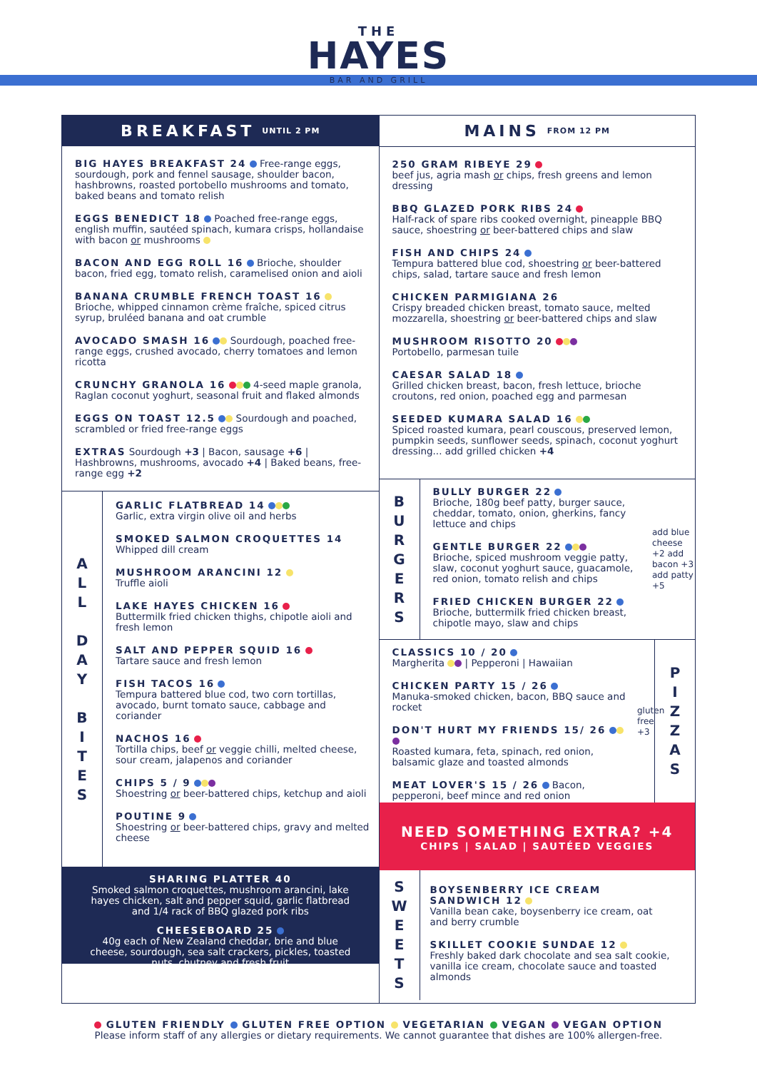THE
HAYES
BAR AND GRILL
BREAKFAST UNTIL 2 PM
BIG HAYES BREAKFAST 24 Free-range eggs, sourdough, pork and fennel sausage, shoulder bacon, hashbrowns, roasted portobello mushrooms and tomato, baked beans and tomato relish
EGGS BENEDICT 18 Poached free-range eggs, english muffin, sautéed spinach, kumara crisps, hollandaise with bacon or mushrooms
BACON AND EGG ROLL 16 Brioche, shoulder bacon, fried egg, tomato relish, caramelised onion and aioli
BANANA CRUMBLE FRENCH TOAST 16
Brioche, whipped cinnamon crème fraîche, spiced citrus syrup, bruléed banana and oat crumble
AVOCADO SMASH 16 Sourdough, poached free-range eggs, crushed avocado, cherry tomatoes and lemon ricotta
CRUNCHY GRANOLA 16 4-seed maple granola, Raglan coconut yoghurt, seasonal fruit and flaked almonds
EGGS ON TOAST 12.5 Sourdough and poached, scrambled or fried free-range eggs
EXTRAS Sourdough +3 | Bacon, sausage +6 | Hashbrowns, mushrooms, avocado +4 | Baked beans, free-range egg +2
A
L
L
D
A
Y
B
I
T
E
S
GARLIC FLATBREAD 14
Garlic, extra virgin olive oil and herbs
SMOKED SALMON CROQUETTES 14
Whipped dill cream
MUSHROOM ARANCINI 12
Truffle aioli
LAKE HAYES CHICKEN 16
Buttermilk fried chicken thighs, chipotle aioli and fresh lemon
SALT AND PEPPER SQUID 16
Tartare sauce and fresh lemon
FISH TACOS 16
Tempura battered blue cod, two corn tortillas, avocado, burnt tomato sauce, cabbage and coriander
NACHOS 16
Tortilla chips, beef or veggie chilli, melted cheese, sour cream, jalapenos and coriander
CHIPS 5 / 9
Shoestring or beer-battered chips, ketchup and aioli
POUTINE 9
Shoestring or beer-battered chips, gravy and melted cheese
SHARING PLATTER 40
Smoked salmon croquettes, mushroom arancini, lake hayes chicken, salt and pepper squid, garlic flatbread and 1/4 rack of BBQ glazed pork ribs
CHEESEBOARD 25
40g each of New Zealand cheddar, brie and blue cheese, sourdough, sea salt crackers, pickles, toasted nuts, chutney and fresh fruit
MAINS FROM 12 PM
250 GRAM RIBEYE 29
beef jus, agria mash or chips, fresh greens and lemon dressing
BBQ GLAZED PORK RIBS 24
Half-rack of spare ribs cooked overnight, pineapple BBQ sauce, shoestring or beer-battered chips and slaw
FISH AND CHIPS 24
Tempura battered blue cod, shoestring or beer-battered chips, salad, tartare sauce and fresh lemon
CHICKEN PARMIGIANA 26
Crispy breaded chicken breast, tomato sauce, melted mozzarella, shoestring or beer-battered chips and slaw
MUSHROOM RISOTTO 20
Portobello, parmesan tuile
CAESAR SALAD 18
Grilled chicken breast, bacon, fresh lettuce, brioche croutons, red onion, poached egg and parmesan
SEEDED KUMARA SALAD 16
Spiced roasted kumara, pearl couscous, preserved lemon, pumpkin seeds, sunflower seeds, spinach, coconut yoghurt dressing... add grilled chicken +4
B
U
R
G
E
R
S
BULLY BURGER 22
Brioche, 180g beef patty, burger sauce, cheddar, tomato, onion, gherkins, fancy lettuce and chips
GENTLE BURGER 22
Brioche, spiced mushroom veggie patty, slaw, coconut yoghurt sauce, guacamole, red onion, tomato relish and chips
FRIED CHICKEN BURGER 22
Brioche, buttermilk fried chicken breast, chipotle mayo, slaw and chips
add blue cheese +2 add bacon +3 add patty +5
CLASSICS 10 / 20
Margherita | Pepperoni | Hawaiian
CHICKEN PARTY 15 / 26
Manuka-smoked chicken, bacon, BBQ sauce and rocket
DON'T HURT MY FRIENDS 15/ 26
Roasted kumara, feta, spinach, red onion, balsamic glaze and toasted almonds
MEAT LOVER'S 15 / 26 Bacon, pepperoni, beef mince and red onion
gluten free +3
P
I
Z
Z
A
S
NEED SOMETHING EXTRA? +4
CHIPS | SALAD | SAUTÉED VEGGIES
S
W
E
E
T
S
BOYSENBERRY ICE CREAM SANDWICH 12
Vanilla bean cake, boysenberry ice cream, oat and berry crumble
SKILLET COOKIE SUNDAE 12
Freshly baked dark chocolate and sea salt cookie, vanilla ice cream, chocolate sauce and toasted almonds
GLUTEN FRIENDLY GLUTEN FREE OPTION VEGETARIAN VEGAN VEGAN OPTION
Please inform staff of any allergies or dietary requirements. We cannot guarantee that dishes are 100% allergen-free.